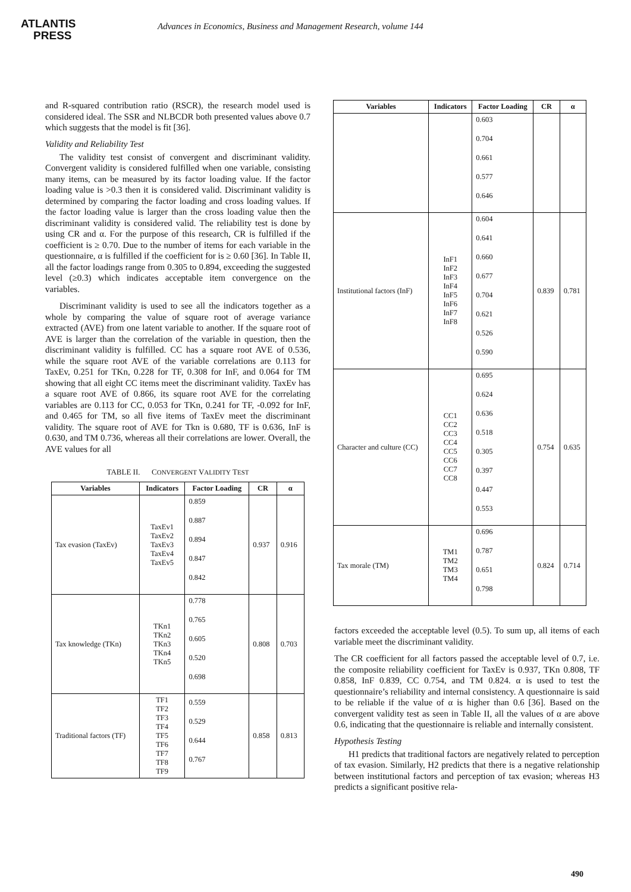ATLANTIS
PRESS
Advances in Economics, Business and Management Research, volume 144
and R-squared contribution ratio (RSCR), the research model used is considered ideal. The SSR and NLBCDR both presented values above 0.7 which suggests that the model is fit [36].
Validity and Reliability Test
The validity test consist of convergent and discriminant validity. Convergent validity is considered fulfilled when one variable, consisting many items, can be measured by its factor loading value. If the factor loading value is >0.3 then it is considered valid. Discriminant validity is determined by comparing the factor loading and cross loading values. If the factor loading value is larger than the cross loading value then the discriminant validity is considered valid. The reliability test is done by using CR and α. For the purpose of this research, CR is fulfilled if the coefficient is ≥ 0.70. Due to the number of items for each variable in the questionnaire, α is fulfilled if the coefficient for is ≥ 0.60 [36]. In Table II, all the factor loadings range from 0.305 to 0.894, exceeding the suggested level (≥0.3) which indicates acceptable item convergence on the variables.
Discriminant validity is used to see all the indicators together as a whole by comparing the value of square root of average variance extracted (AVE) from one latent variable to another. If the square root of AVE is larger than the correlation of the variable in question, then the discriminant validity is fulfilled. CC has a square root AVE of 0.536, while the square root AVE of the variable correlations are 0.113 for TaxEv, 0.251 for TKn, 0.228 for TF, 0.308 for InF, and 0.064 for TM showing that all eight CC items meet the discriminant validity. TaxEv has a square root AVE of 0.866, its square root AVE for the correlating variables are 0.113 for CC, 0.053 for TKn, 0.241 for TF, -0.092 for InF, and 0.465 for TM, so all five items of TaxEv meet the discriminant validity. The square root of AVE for Tkn is 0.680, TF is 0.636, InF is 0.630, and TM 0.736, whereas all their correlations are lower. Overall, the AVE values for all
TABLE II. CONVERGENT VALIDITY TEST
| Variables | Indicators | Factor Loading | CR | α |
| --- | --- | --- | --- | --- |
| Tax evasion (TaxEv) | TaxEv1 TaxEv2 TaxEv3 TaxEv4 TaxEv5 | 0.859 0.887 0.894 0.847 0.842 | 0.937 | 0.916 |
| Tax knowledge (TKn) | TKn1 TKn2 TKn3 TKn4 TKn5 | 0.778 0.765 0.605 0.520 0.698 | 0.808 | 0.703 |
| Traditional factors (TF) | TF1 TF2 TF3 TF4 TF5 TF6 TF7 TF8 TF9 | 0.559 0.529 0.644 0.767 | 0.858 | 0.813 |
| Variables | Indicators | Factor Loading | CR | α |
| --- | --- | --- | --- | --- |
| | | 0.603 0.704 0.661 0.577 0.646 | | |
| Institutional factors (InF) | InF1 InF2 InF3 InF4 InF5 InF6 InF7 InF8 | 0.604 0.641 0.660 0.677 0.704 0.621 0.526 0.590 | 0.839 | 0.781 |
| Character and culture (CC) | CC1 CC2 CC3 CC4 CC5 CC6 CC7 CC8 | 0.695 0.624 0.636 0.518 0.305 0.397 0.447 0.553 | 0.754 | 0.635 |
| Tax morale (TM) | TM1 TM2 TM3 TM4 | 0.696 0.787 0.651 0.798 | 0.824 | 0.714 |
factors exceeded the acceptable level (0.5). To sum up, all items of each variable meet the discriminant validity.
The CR coefficient for all factors passed the acceptable level of 0.7, i.e. the composite reliability coefficient for TaxEv is 0.937, TKn 0.808, TF 0.858, InF 0.839, CC 0.754, and TM 0.824. α is used to test the questionnaire’s reliability and internal consistency. A questionnaire is said to be reliable if the value of α is higher than 0.6 [36]. Based on the convergent validity test as seen in Table II, all the values of α are above 0.6, indicating that the questionnaire is reliable and internally consistent.
Hypothesis Testing
H1 predicts that traditional factors are negatively related to perception of tax evasion. Similarly, H2 predicts that there is a negative relationship between institutional factors and perception of tax evasion; whereas H3 predicts a significant positive rela-
490